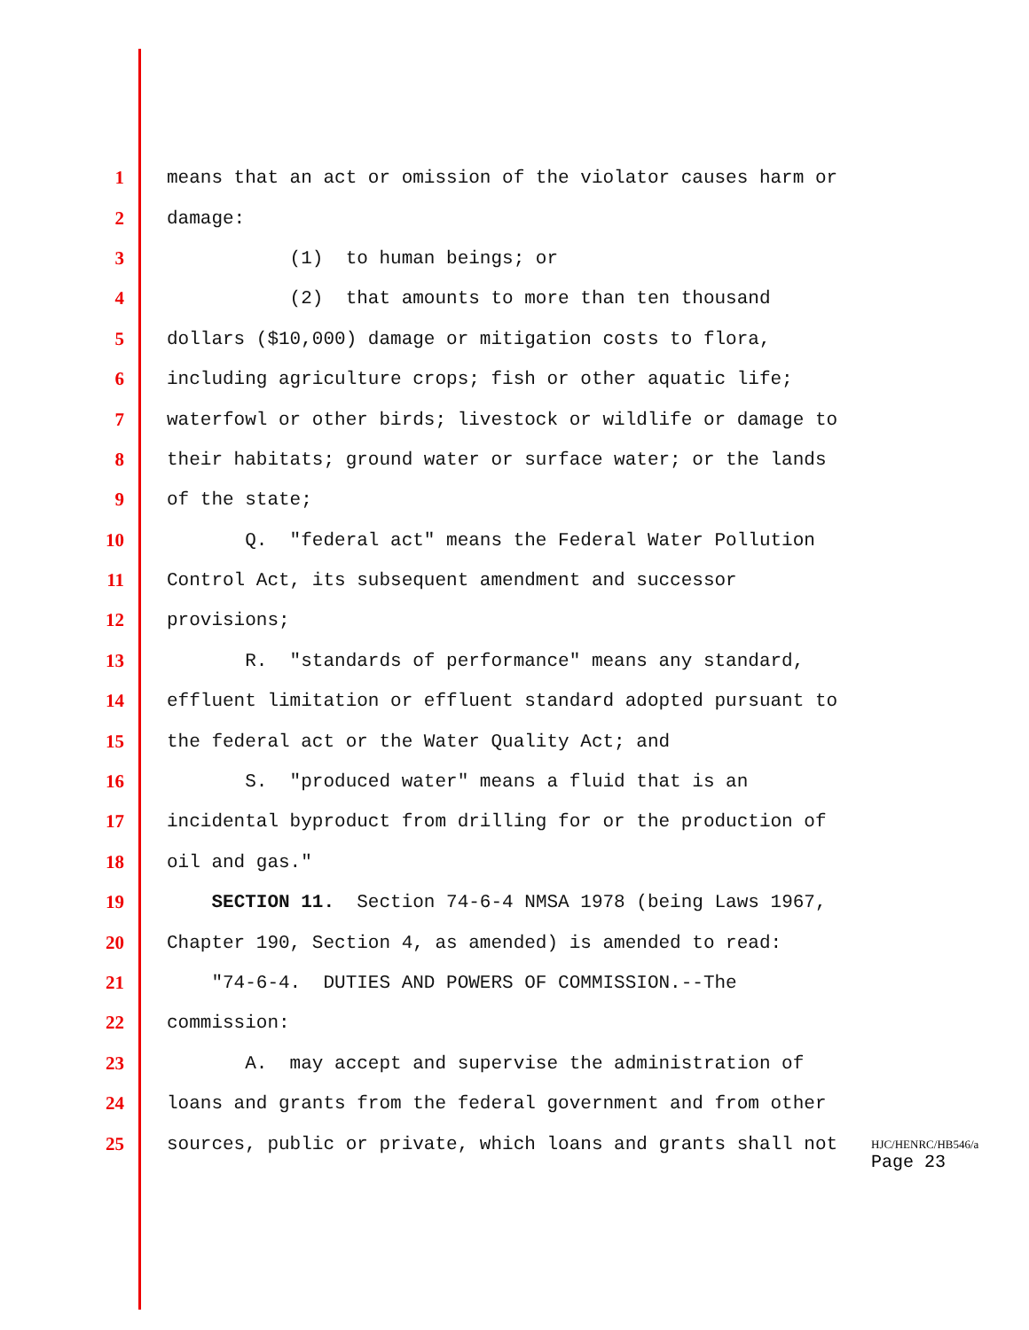1 means that an act or omission of the violator causes harm or
2 damage:
3 (1) to human beings; or
4 (2) that amounts to more than ten thousand
5 dollars ($10,000) damage or mitigation costs to flora,
6 including agriculture crops; fish or other aquatic life;
7 waterfowl or other birds; livestock or wildlife or damage to
8 their habitats; ground water or surface water; or the lands
9 of the state;
10 Q. "federal act" means the Federal Water Pollution
11 Control Act, its subsequent amendment and successor
12 provisions;
13 R. "standards of performance" means any standard,
14 effluent limitation or effluent standard adopted pursuant to
15 the federal act or the Water Quality Act; and
16 S. "produced water" means a fluid that is an
17 incidental byproduct from drilling for or the production of
18 oil and gas."
19 SECTION 11. Section 74-6-4 NMSA 1978 (being Laws 1967,
20 Chapter 190, Section 4, as amended) is amended to read:
21 "74-6-4. DUTIES AND POWERS OF COMMISSION.--The
22 commission:
23 A. may accept and supervise the administration of
24 loans and grants from the federal government and from other
25 sources, public or private, which loans and grants shall not
HJC/HENRC/HB546/a
Page 23